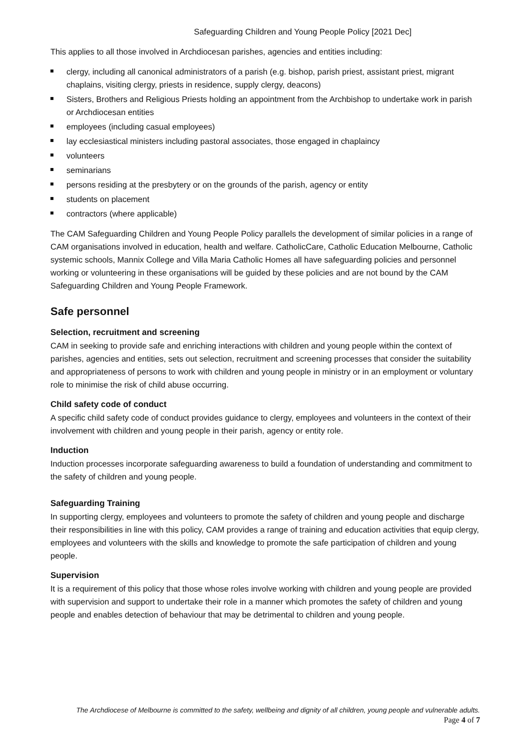Safeguarding Children and Young People Policy [2021 Dec]
This applies to all those involved in Archdiocesan parishes, agencies and entities including:
clergy, including all canonical administrators of a parish (e.g. bishop, parish priest, assistant priest, migrant chaplains, visiting clergy, priests in residence, supply clergy, deacons)
Sisters, Brothers and Religious Priests holding an appointment from the Archbishop to undertake work in parish or Archdiocesan entities
employees (including casual employees)
lay ecclesiastical ministers including pastoral associates, those engaged in chaplaincy
volunteers
seminarians
persons residing at the presbytery or on the grounds of the parish, agency or entity
students on placement
contractors (where applicable)
The CAM Safeguarding Children and Young People Policy parallels the development of similar policies in a range of CAM organisations involved in education, health and welfare. CatholicCare, Catholic Education Melbourne, Catholic systemic schools, Mannix College and Villa Maria Catholic Homes all have safeguarding policies and personnel working or volunteering in these organisations will be guided by these policies and are not bound by the CAM Safeguarding Children and Young People Framework.
Safe personnel
Selection, recruitment and screening
CAM in seeking to provide safe and enriching interactions with children and young people within the context of parishes, agencies and entities, sets out selection, recruitment and screening processes that consider the suitability and appropriateness of persons to work with children and young people in ministry or in an employment or voluntary role to minimise the risk of child abuse occurring.
Child safety code of conduct
A specific child safety code of conduct provides guidance to clergy, employees and volunteers in the context of their involvement with children and young people in their parish, agency or entity role.
Induction
Induction processes incorporate safeguarding awareness to build a foundation of understanding and commitment to the safety of children and young people.
Safeguarding Training
In supporting clergy, employees and volunteers to promote the safety of children and young people and discharge their responsibilities in line with this policy, CAM provides a range of training and education activities that equip clergy, employees and volunteers with the skills and knowledge to promote the safe participation of children and young people.
Supervision
It is a requirement of this policy that those whose roles involve working with children and young people are provided with supervision and support to undertake their role in a manner which promotes the safety of children and young people and enables detection of behaviour that may be detrimental to children and young people.
The Archdiocese of Melbourne is committed to the safety, wellbeing and dignity of all children, young people and vulnerable adults.
Page 4 of 7